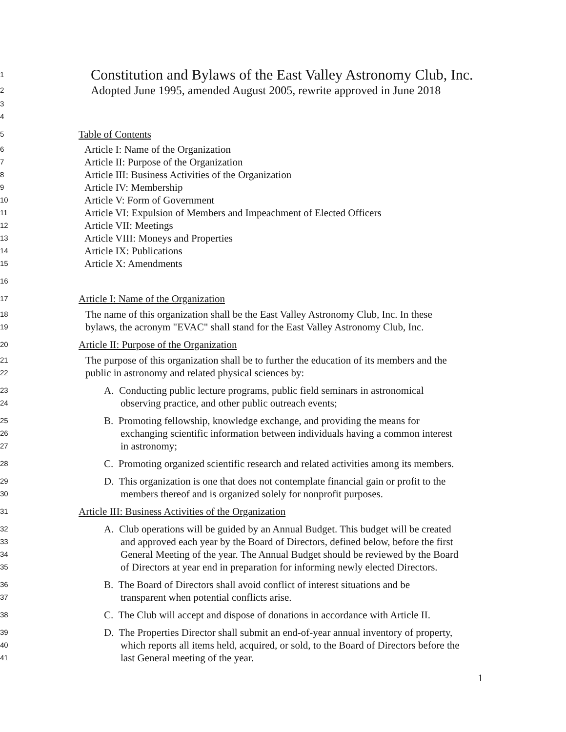1
Constitution and Bylaws of the East Valley Astronomy Club, Inc.
2
Adopted June 1995, amended August 2005, rewrite approved in June 2018
3
4
5
Table of Contents
6
Article I: Name of the Organization
7
Article II: Purpose of the Organization
8
Article III: Business Activities of the Organization
9
Article IV: Membership
10
Article V: Form of Government
11
Article VI: Expulsion of Members and Impeachment of Elected Officers
12
Article VII: Meetings
13
Article VIII: Moneys and Properties
14
Article IX: Publications
15
Article X: Amendments
16
17
Article I: Name of the Organization
18
The name of this organization shall be the East Valley Astronomy Club, Inc. In these
19
bylaws, the acronym "EVAC" shall stand for the East Valley Astronomy Club, Inc.
20
Article II: Purpose of the Organization
21
The purpose of this organization shall be to further the education of its members and the
22
public in astronomy and related physical sciences by:
23
A. Conducting public lecture programs, public field seminars in astronomical
24
observing practice, and other public outreach events;
25
B. Promoting fellowship, knowledge exchange, and providing the means for
26
exchanging scientific information between individuals having a common interest
27
in astronomy;
28
C. Promoting organized scientific research and related activities among its members.
29
D. This organization is one that does not contemplate financial gain or profit to the
30
members thereof and is organized solely for nonprofit purposes.
31
Article III: Business Activities of the Organization
32
A. Club operations will be guided by an Annual Budget. This budget will be created
33
and approved each year by the Board of Directors, defined below, before the first
34
General Meeting of the year. The Annual Budget should be reviewed by the Board
35
of Directors at year end in preparation for informing newly elected Directors.
36
B. The Board of Directors shall avoid conflict of interest situations and be
37
transparent when potential conflicts arise.
38
C. The Club will accept and dispose of donations in accordance with Article II.
39
D. The Properties Director shall submit an end-of-year annual inventory of property,
40
which reports all items held, acquired, or sold, to the Board of Directors before the
41
last General meeting of the year.
1